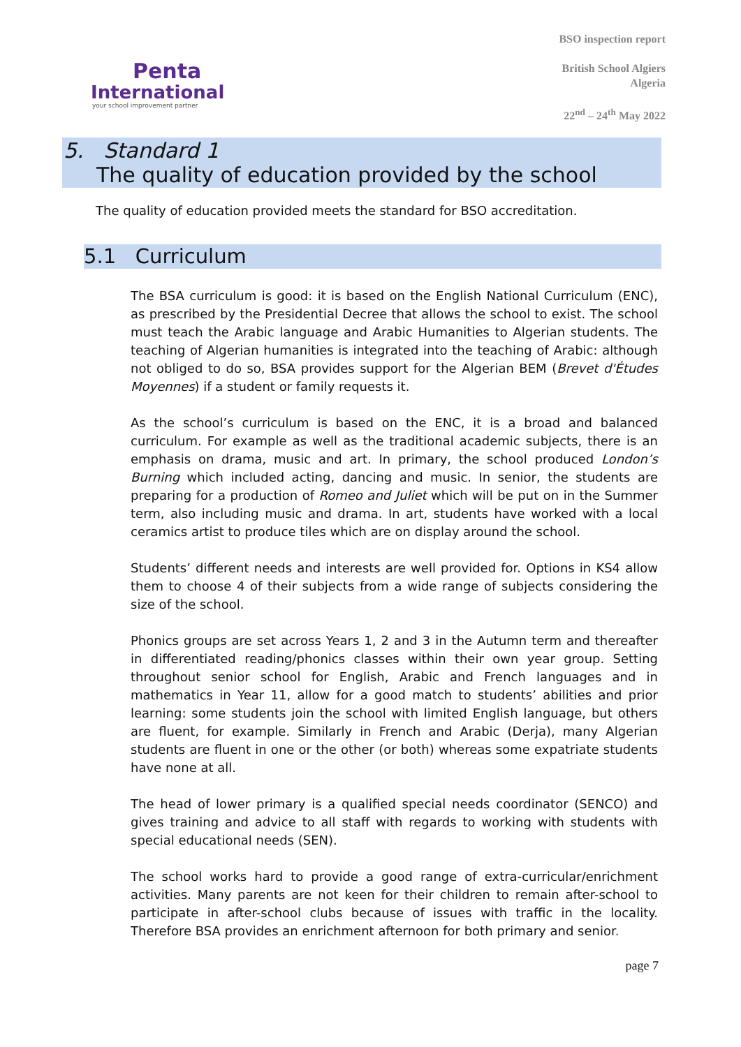Penta
International
your school improvement partner
BSO inspection report
British School Algiers
Algeria
22<sup>nd</sup> – 24<sup>th</sup> May 2022
5. Standard 1
The quality of education provided by the school
The quality of education provided meets the standard for BSO accreditation.
5.1 Curriculum
The BSA curriculum is good: it is based on the English National Curriculum (ENC), as prescribed by the Presidential Decree that allows the school to exist. The school must teach the Arabic language and Arabic Humanities to Algerian students. The teaching of Algerian humanities is integrated into the teaching of Arabic: although not obliged to do so, BSA provides support for the Algerian BEM (Brevet d'Études Moyennes) if a student or family requests it.
As the school’s curriculum is based on the ENC, it is a broad and balanced curriculum. For example as well as the traditional academic subjects, there is an emphasis on drama, music and art. In primary, the school produced London’s Burning which included acting, dancing and music. In senior, the students are preparing for a production of Romeo and Juliet which will be put on in the Summer term, also including music and drama. In art, students have worked with a local ceramics artist to produce tiles which are on display around the school.
Students’ different needs and interests are well provided for. Options in KS4 allow them to choose 4 of their subjects from a wide range of subjects considering the size of the school.
Phonics groups are set across Years 1, 2 and 3 in the Autumn term and thereafter in differentiated reading/phonics classes within their own year group. Setting throughout senior school for English, Arabic and French languages and in mathematics in Year 11, allow for a good match to students’ abilities and prior learning: some students join the school with limited English language, but others are fluent, for example. Similarly in French and Arabic (Derja), many Algerian students are fluent in one or the other (or both) whereas some expatriate students have none at all.
The head of lower primary is a qualified special needs coordinator (SENCO) and gives training and advice to all staff with regards to working with students with special educational needs (SEN).
The school works hard to provide a good range of extra-curricular/enrichment activities. Many parents are not keen for their children to remain after-school to participate in after-school clubs because of issues with traffic in the locality. Therefore BSA provides an enrichment afternoon for both primary and senior.
page 7